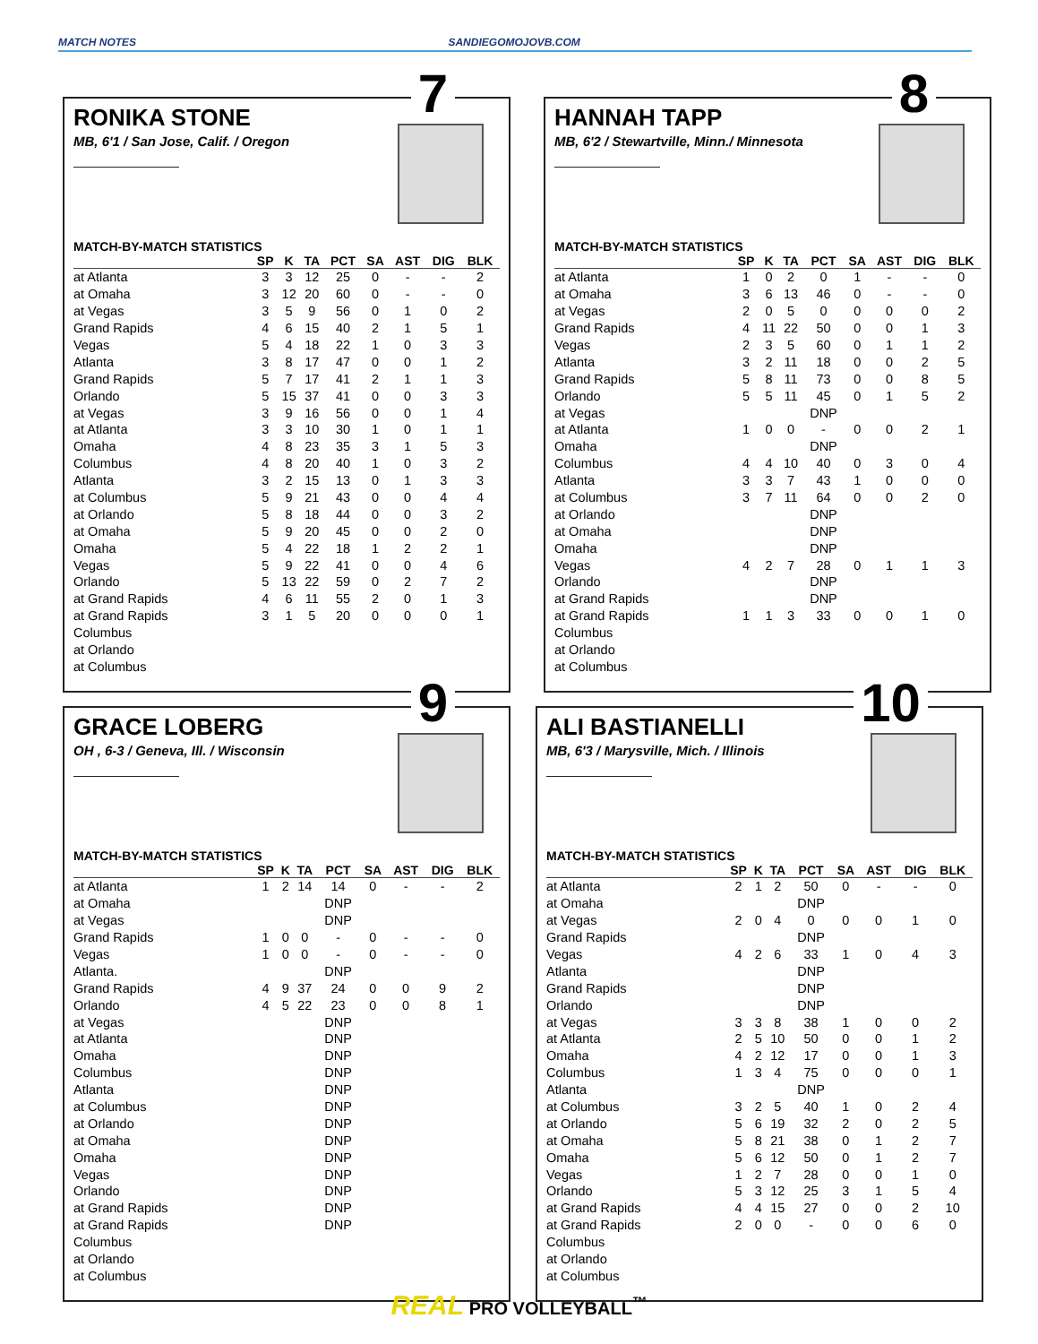MATCH NOTES SANDIEGOMOJOVB.COM
7
RONIKA STONE
MB, 6'1 / San Jose, Calif. / Oregon
MATCH-BY-MATCH STATISTICS
| | SP | K | TA | PCT | SA | AST | DIG | BLK |
| --- | --- | --- | --- | --- | --- | --- | --- | --- |
| at Atlanta | 3 | 3 | 12 | 25 | 0 | - | - | 2 |
| at Omaha | 3 | 12 | 20 | 60 | 0 | - | - | 0 |
| at Vegas | 3 | 5 | 9 | 56 | 0 | 1 | 0 | 2 |
| Grand Rapids | 4 | 6 | 15 | 40 | 2 | 1 | 5 | 1 |
| Vegas | 5 | 4 | 18 | 22 | 1 | 0 | 3 | 3 |
| Atlanta | 3 | 8 | 17 | 47 | 0 | 0 | 1 | 2 |
| Grand Rapids | 5 | 7 | 17 | 41 | 2 | 1 | 1 | 3 |
| Orlando | 5 | 15 | 37 | 41 | 0 | 0 | 3 | 3 |
| at Vegas | 3 | 9 | 16 | 56 | 0 | 0 | 1 | 4 |
| at Atlanta | 3 | 3 | 10 | 30 | 1 | 0 | 1 | 1 |
| Omaha | 4 | 8 | 23 | 35 | 3 | 1 | 5 | 3 |
| Columbus | 4 | 8 | 20 | 40 | 1 | 0 | 3 | 2 |
| Atlanta | 3 | 2 | 15 | 13 | 0 | 1 | 3 | 3 |
| at Columbus | 5 | 9 | 21 | 43 | 0 | 0 | 4 | 4 |
| at Orlando | 5 | 8 | 18 | 44 | 0 | 0 | 3 | 2 |
| at Omaha | 5 | 9 | 20 | 45 | 0 | 0 | 2 | 0 |
| Omaha | 5 | 4 | 22 | 18 | 1 | 2 | 2 | 1 |
| Vegas | 5 | 9 | 22 | 41 | 0 | 0 | 4 | 6 |
| Orlando | 5 | 13 | 22 | 59 | 0 | 2 | 7 | 2 |
| at Grand Rapids | 4 | 6 | 11 | 55 | 2 | 0 | 1 | 3 |
| at Grand Rapids | 3 | 1 | 5 | 20 | 0 | 0 | 0 | 1 |
| Columbus | | | | | | | | |
| at Orlando | | | | | | | | |
| at Columbus | | | | | | | | |
8
HANNAH TAPP
MB, 6'2 / Stewartville, Minn./ Minnesota
MATCH-BY-MATCH STATISTICS
| | SP | K | TA | PCT | SA | AST | DIG | BLK |
| --- | --- | --- | --- | --- | --- | --- | --- | --- |
| at Atlanta | 1 | 0 | 2 | 0 | 1 | - | - | 0 |
| at Omaha | 3 | 6 | 13 | 46 | 0 | - | - | 0 |
| at Vegas | 2 | 0 | 5 | 0 | 0 | 0 | 0 | 2 |
| Grand Rapids | 4 | 11 | 22 | 50 | 0 | 0 | 1 | 3 |
| Vegas | 2 | 3 | 5 | 60 | 0 | 1 | 1 | 2 |
| Atlanta | 3 | 2 | 11 | 18 | 0 | 0 | 2 | 5 |
| Grand Rapids | 5 | 8 | 11 | 73 | 0 | 0 | 8 | 5 |
| Orlando | 5 | 5 | 11 | 45 | 0 | 1 | 5 | 2 |
| at Vegas | | | | DNP | | | | |
| at Atlanta | 1 | 0 | 0 | - | 0 | 0 | 2 | 1 |
| Omaha | | | | DNP | | | | |
| Columbus | 4 | 4 | 10 | 40 | 0 | 3 | 0 | 4 |
| Atlanta | 3 | 3 | 7 | 43 | 1 | 0 | 0 | 0 |
| at Columbus | 3 | 7 | 11 | 64 | 0 | 0 | 2 | 0 |
| at Orlando | | | | DNP | | | | |
| at Omaha | | | | DNP | | | | |
| Omaha | | | | DNP | | | | |
| Vegas | 4 | 2 | 7 | 28 | 0 | 1 | 1 | 3 |
| Orlando | | | | DNP | | | | |
| at Grand Rapids | | | | DNP | | | | |
| at Grand Rapids | 1 | 1 | 3 | 33 | 0 | 0 | 1 | 0 |
| Columbus | | | | | | | | |
| at Orlando | | | | | | | | |
| at Columbus | | | | | | | | |
9
GRACE LOBERG
OH , 6-3 / Geneva, Ill. / Wisconsin
MATCH-BY-MATCH STATISTICS
| | SP | K | TA | PCT | SA | AST | DIG | BLK |
| --- | --- | --- | --- | --- | --- | --- | --- | --- |
| at Atlanta | 1 | 2 | 14 | 14 | 0 | - | - | 2 |
| at Omaha | | | | DNP | | | | |
| at Vegas | | | | DNP | | | | |
| Grand Rapids | 1 | 0 | 0 | - | 0 | - | - | 0 |
| Vegas | 1 | 0 | 0 | - | 0 | - | - | 0 |
| Atlanta. | | | | DNP | | | | |
| Grand Rapids | 4 | 9 | 37 | 24 | 0 | 0 | 9 | 2 |
| Orlando | 4 | 5 | 22 | 23 | 0 | 0 | 8 | 1 |
| at Vegas | | | | DNP | | | | |
| at Atlanta | | | | DNP | | | | |
| Omaha | | | | DNP | | | | |
| Columbus | | | | DNP | | | | |
| Atlanta | | | | DNP | | | | |
| at Columbus | | | | DNP | | | | |
| at Orlando | | | | DNP | | | | |
| at Omaha | | | | DNP | | | | |
| Omaha | | | | DNP | | | | |
| Vegas | | | | DNP | | | | |
| Orlando | | | | DNP | | | | |
| at Grand Rapids | | | | DNP | | | | |
| at Grand Rapids | | | | DNP | | | | |
| Columbus | | | | | | | | |
| at Orlando | | | | | | | | |
| at Columbus | | | | | | | | |
10
ALI BASTIANELLI
MB, 6'3 / Marysville, Mich. / Illinois
MATCH-BY-MATCH STATISTICS
| | SP | K | TA | PCT | SA | AST | DIG | BLK |
| --- | --- | --- | --- | --- | --- | --- | --- | --- |
| at Atlanta | 2 | 1 | 2 | 50 | 0 | - | - | 0 |
| at Omaha | | | | DNP | | | | |
| at Vegas | 2 | 0 | 4 | 0 | 0 | 0 | 1 | 0 |
| Grand Rapids | | | | DNP | | | | |
| Vegas | 4 | 2 | 6 | 33 | 1 | 0 | 4 | 3 |
| Atlanta | | | | DNP | | | | |
| Grand Rapids | | | | DNP | | | | |
| Orlando | | | | DNP | | | | |
| at Vegas | 3 | 3 | 8 | 38 | 1 | 0 | 0 | 2 |
| at Atlanta | 2 | 5 | 10 | 50 | 0 | 0 | 1 | 2 |
| Omaha | 4 | 2 | 12 | 17 | 0 | 0 | 1 | 3 |
| Columbus | 1 | 3 | 4 | 75 | 0 | 0 | 0 | 1 |
| Atlanta | | | | DNP | | | | |
| at Columbus | 3 | 2 | 5 | 40 | 1 | 0 | 2 | 4 |
| at Orlando | 5 | 6 | 19 | 32 | 2 | 0 | 2 | 5 |
| at Omaha | 5 | 8 | 21 | 38 | 0 | 1 | 2 | 7 |
| Omaha | 5 | 6 | 12 | 50 | 0 | 1 | 2 | 7 |
| Vegas | 1 | 2 | 7 | 28 | 0 | 0 | 1 | 0 |
| Orlando | 5 | 3 | 12 | 25 | 3 | 1 | 5 | 4 |
| at Grand Rapids | 4 | 4 | 15 | 27 | 0 | 0 | 2 | 10 |
| at Grand Rapids | 2 | 0 | 0 | - | 0 | 0 | 6 | 0 |
| Columbus | | | | | | | | |
| at Orlando | | | | | | | | |
| at Columbus | | | | | | | | |
REAL PRO VOLLEYBALL<sup>™</sup>